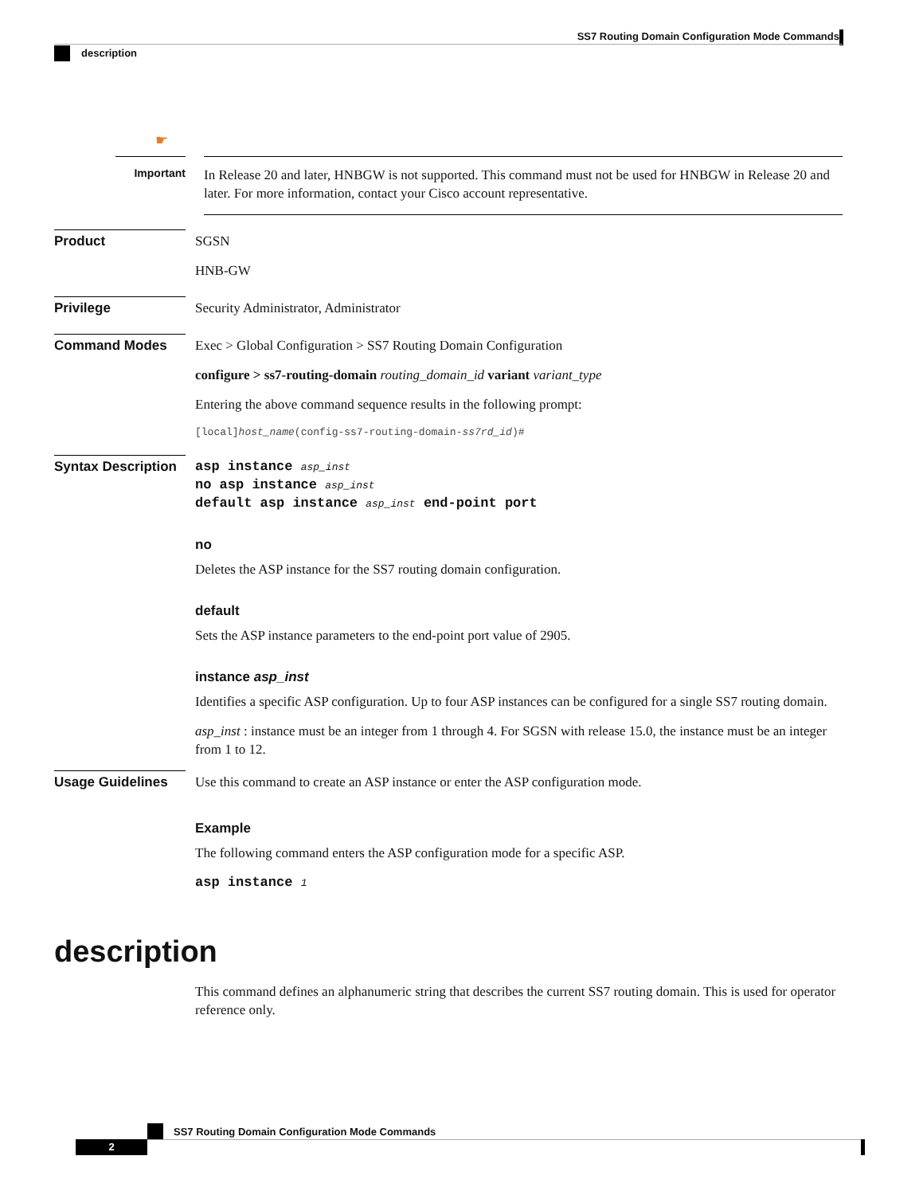SS7 Routing Domain Configuration Mode Commands
description
☛
Important
In Release 20 and later, HNBGW is not supported. This command must not be used for HNBGW in Release 20 and later. For more information, contact your Cisco account representative.
Product
SGSN
HNB-GW
Privilege
Security Administrator, Administrator
Command Modes
Exec > Global Configuration > SS7 Routing Domain Configuration
configure > ss7-routing-domain routing_domain_id variant variant_type
Entering the above command sequence results in the following prompt:
[local]host_name(config-ss7-routing-domain-ss7rd_id)#
Syntax Description
asp instance asp_inst
no asp instance asp_inst
default asp instance asp_inst end-point port
no
Deletes the ASP instance for the SS7 routing domain configuration.
default
Sets the ASP instance parameters to the end-point port value of 2905.
instance asp_inst
Identifies a specific ASP configuration. Up to four ASP instances can be configured for a single SS7 routing domain.
asp_inst : instance must be an integer from 1 through 4. For SGSN with release 15.0, the instance must be an integer from 1 to 12.
Usage Guidelines
Use this command to create an ASP instance or enter the ASP configuration mode.
Example
The following command enters the ASP configuration mode for a specific ASP.
asp instance 1
description
This command defines an alphanumeric string that describes the current SS7 routing domain. This is used for operator reference only.
SS7 Routing Domain Configuration Mode Commands
2